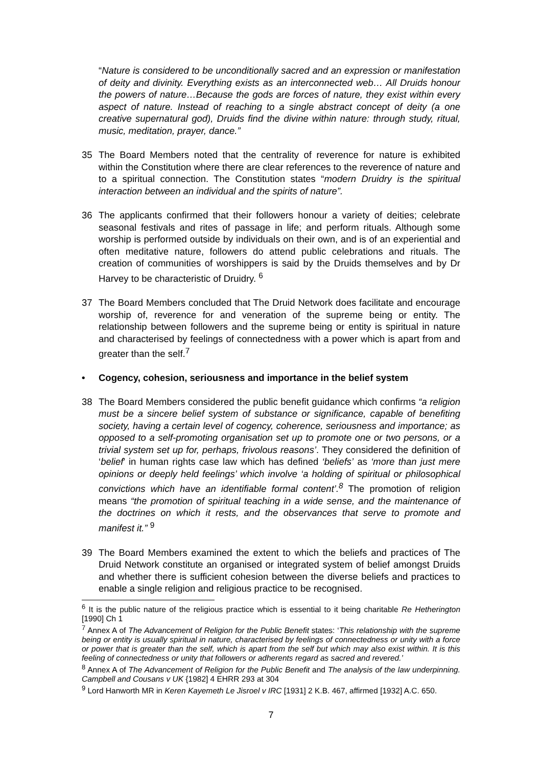“Nature is considered to be unconditionally sacred and an expression or manifestation of deity and divinity. Everything exists as an interconnected web… All Druids honour the powers of nature…Because the gods are forces of nature, they exist within every aspect of nature. Instead of reaching to a single abstract concept of deity (a one creative supernatural god), Druids find the divine within nature: through study, ritual, music, meditation, prayer, dance.”
35 The Board Members noted that the centrality of reverence for nature is exhibited within the Constitution where there are clear references to the reverence of nature and to a spiritual connection. The Constitution states “modern Druidry is the spiritual interaction between an individual and the spirits of nature”.
36 The applicants confirmed that their followers honour a variety of deities; celebrate seasonal festivals and rites of passage in life; and perform rituals. Although some worship is performed outside by individuals on their own, and is of an experiential and often meditative nature, followers do attend public celebrations and rituals. The creation of communities of worshippers is said by the Druids themselves and by Dr Harvey to be characteristic of Druidry. <sup>6</sup>
37 The Board Members concluded that The Druid Network does facilitate and encourage worship of, reverence for and veneration of the supreme being or entity. The relationship between followers and the supreme being or entity is spiritual in nature and characterised by feelings of connectedness with a power which is apart from and greater than the self.<sup>7</sup>
• Cogency, cohesion, seriousness and importance in the belief system
38 The Board Members considered the public benefit guidance which confirms “a religion must be a sincere belief system of substance or significance, capable of benefiting society, having a certain level of cogency, coherence, seriousness and importance; as opposed to a self-promoting organisation set up to promote one or two persons, or a trivial system set up for, perhaps, frivolous reasons’. They considered the definition of ‘belief’ in human rights case law which has defined ‘beliefs’ as ‘more than just mere opinions or deeply held feelings’ which involve ‘a holding of spiritual or philosophical convictions which have an identifiable formal content’.<sup>8</sup> The promotion of religion means “the promotion of spiritual teaching in a wide sense, and the maintenance of the doctrines on which it rests, and the observances that serve to promote and manifest it.” <sup>9</sup>
39 The Board Members examined the extent to which the beliefs and practices of The Druid Network constitute an organised or integrated system of belief amongst Druids and whether there is sufficient cohesion between the diverse beliefs and practices to enable a single religion and religious practice to be recognised.
<sup>6</sup> It is the public nature of the religious practice which is essential to it being charitable Re Hetherington [1990] Ch 1
<sup>7</sup> Annex A of The Advancement of Religion for the Public Benefit states: ‘This relationship with the supreme being or entity is usually spiritual in nature, characterised by feelings of connectedness or unity with a force or power that is greater than the self, which is apart from the self but which may also exist within. It is this feeling of connectedness or unity that followers or adherents regard as sacred and revered.’
<sup>8</sup> Annex A of The Advancement of Religion for the Public Benefit and The analysis of the law underpinning. Campbell and Cousans v UK {1982] 4 EHRR 293 at 304
<sup>9</sup> Lord Hanworth MR in Keren Kayemeth Le Jisroel v IRC [1931] 2 K.B. 467, affirmed [1932] A.C. 650.
7